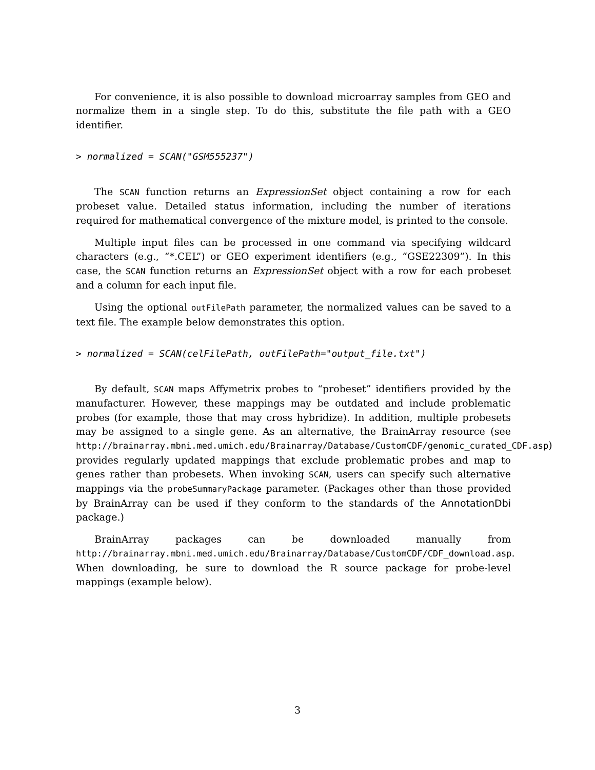For convenience, it is also possible to download microarray samples from GEO and normalize them in a single step. To do this, substitute the file path with a GEO identifier.
> normalized = SCAN("GSM555237")
The SCAN function returns an ExpressionSet object containing a row for each probeset value. Detailed status information, including the number of iterations required for mathematical convergence of the mixture model, is printed to the console.
Multiple input files can be processed in one command via specifying wildcard characters (e.g., “*.CEL”) or GEO experiment identifiers (e.g., “GSE22309”). In this case, the SCAN function returns an ExpressionSet object with a row for each probeset and a column for each input file.
Using the optional outFilePath parameter, the normalized values can be saved to a text file. The example below demonstrates this option.
> normalized = SCAN(celFilePath, outFilePath="output_file.txt")
By default, SCAN maps Affymetrix probes to “probeset” identifiers provided by the manufacturer. However, these mappings may be outdated and include problematic probes (for example, those that may cross hybridize). In addition, multiple probesets may be assigned to a single gene. As an alternative, the BrainArray resource (see http://brainarray.mbni.med.umich.edu/Brainarray/Database/CustomCDF/genomic_curated_CDF.asp) provides regularly updated mappings that exclude problematic probes and map to genes rather than probesets. When invoking SCAN, users can specify such alternative mappings via the probeSummaryPackage parameter. (Packages other than those provided by BrainArray can be used if they conform to the standards of the AnnotationDbi package.)
BrainArray packages can be downloaded manually from http://brainarray.mbni.med.umich.edu/Brainarray/Database/CustomCDF/CDF_download.asp. When downloading, be sure to download the R source package for probe-level mappings (example below).
3